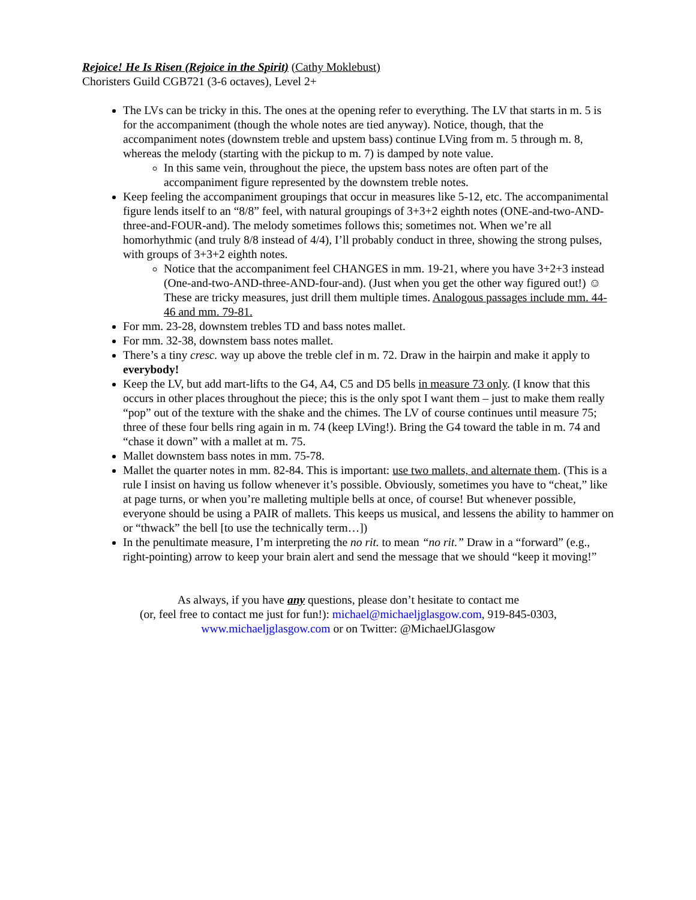Rejoice! He Is Risen (Rejoice in the Spirit) (Cathy Moklebust)
Choristers Guild CGB721 (3-6 octaves), Level 2+
The LVs can be tricky in this. The ones at the opening refer to everything. The LV that starts in m. 5 is for the accompaniment (though the whole notes are tied anyway). Notice, though, that the accompaniment notes (downstem treble and upstem bass) continue LVing from m. 5 through m. 8, whereas the melody (starting with the pickup to m. 7) is damped by note value.
In this same vein, throughout the piece, the upstem bass notes are often part of the accompaniment figure represented by the downstem treble notes.
Keep feeling the accompaniment groupings that occur in measures like 5-12, etc. The accompanimental figure lends itself to an “8/8” feel, with natural groupings of 3+3+2 eighth notes (ONE-and-two-AND-three-and-FOUR-and). The melody sometimes follows this; sometimes not. When we’re all homorhythmic (and truly 8/8 instead of 4/4), I’ll probably conduct in three, showing the strong pulses, with groups of 3+3+2 eighth notes.
Notice that the accompaniment feel CHANGES in mm. 19-21, where you have 3+2+3 instead (One-and-two-AND-three-AND-four-and). (Just when you get the other way figured out!) ☺ These are tricky measures, just drill them multiple times. Analogous passages include mm. 44-46 and mm. 79-81.
For mm. 23-28, downstem trebles TD and bass notes mallet.
For mm. 32-38, downstem bass notes mallet.
There’s a tiny cresc. way up above the treble clef in m. 72. Draw in the hairpin and make it apply to everybody!
Keep the LV, but add mart-lifts to the G4, A4, C5 and D5 bells in measure 73 only. (I know that this occurs in other places throughout the piece; this is the only spot I want them – just to make them really “pop” out of the texture with the shake and the chimes. The LV of course continues until measure 75; three of these four bells ring again in m. 74 (keep LVing!). Bring the G4 toward the table in m. 74 and “chase it down” with a mallet at m. 75.
Mallet downstem bass notes in mm. 75-78.
Mallet the quarter notes in mm. 82-84. This is important: use two mallets, and alternate them. (This is a rule I insist on having us follow whenever it’s possible. Obviously, sometimes you have to “cheat,” like at page turns, or when you’re malleting multiple bells at once, of course! But whenever possible, everyone should be using a PAIR of mallets. This keeps us musical, and lessens the ability to hammer on or “thwack” the bell [to use the technically term…])
In the penultimate measure, I’m interpreting the no rit. to mean “no rit.” Draw in a “forward” (e.g., right-pointing) arrow to keep your brain alert and send the message that we should “keep it moving!”
As always, if you have any questions, please don’t hesitate to contact me
(or, feel free to contact me just for fun!): michael@michaeljglasgow.com, 919-845-0303,
www.michaeljglasgow.com or on Twitter: @MichaelJGlasgow